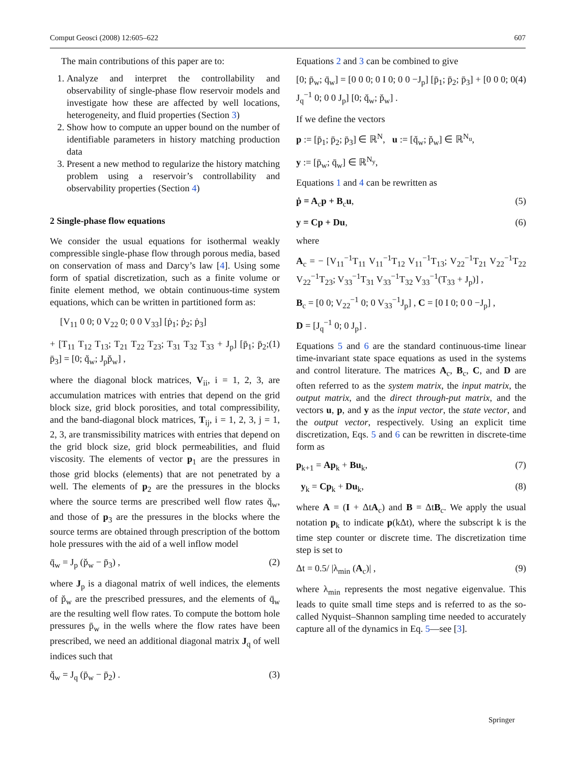Comput Geosci (2008) 12:605–622 607
The main contributions of this paper are to:
1. Analyze and interpret the controllability and observability of single-phase flow reservoir models and investigate how these are affected by well locations, heterogeneity, and fluid properties (Section 3)
2. Show how to compute an upper bound on the number of identifiable parameters in history matching production data
3. Present a new method to regularize the history matching problem using a reservoir’s controllability and observability properties (Section 4)
2 Single-phase flow equations
We consider the usual equations for isothermal weakly compressible single-phase flow through porous media, based on conservation of mass and Darcy’s law [4]. Using some form of spatial discretization, such as a finite volume or finite element method, we obtain continuous-time system equations, which can be written in partitioned form as:
[V<sub>11</sub> 0 0; 0 V<sub>22</sub> 0; 0 0 V<sub>33</sub>] [ṗ<sub>1</sub>; ṗ<sub>2</sub>; ṗ<sub>3</sub>]
+ [T<sub>11</sub> T<sub>12</sub> T<sub>13</sub>; T<sub>21</sub> T<sub>22</sub> T<sub>23</sub>; T<sub>31</sub> T<sub>32</sub> T<sub>33</sub> + J<sub>p</sub>] [p̄<sub>1</sub>; p̄<sub>2</sub>; p̄<sub>3</sub>] = [0; q̆<sub>w</sub>; J<sub>p</sub>p̆<sub>w</sub>] , (1)
where the diagonal block matrices, V<sub>ii</sub>, i = 1, 2, 3, are accumulation matrices with entries that depend on the grid block size, grid block porosities, and total compressibility, and the band-diagonal block matrices, T<sub>ij</sub>, i = 1, 2, 3, j = 1, 2, 3, are transmissibility matrices with entries that depend on the grid block size, grid block permeabilities, and fluid viscosity. The elements of vector p<sub>1</sub> are the pressures in those grid blocks (elements) that are not penetrated by a well. The elements of p<sub>2</sub> are the pressures in the blocks where the source terms are prescribed well flow rates q̆<sub>w</sub>, and those of p<sub>3</sub> are the pressures in the blocks where the source terms are obtained through prescription of the bottom hole pressures with the aid of a well inflow model
q̄<sub>w</sub> = J<sub>p</sub> (p̆<sub>w</sub> − p̄<sub>3</sub>) , (2)
where J<sub>p</sub> is a diagonal matrix of well indices, the elements of p̆<sub>w</sub> are the prescribed pressures, and the elements of q̄<sub>w</sub> are the resulting well flow rates. To compute the bottom hole pressures p̄<sub>w</sub> in the wells where the flow rates have been prescribed, we need an additional diagonal matrix J<sub>q</sub> of well indices such that
q̆<sub>w</sub> = J<sub>q</sub> (p̄<sub>w</sub> − p̄<sub>2</sub>) . (3)
Equations 2 and 3 can be combined to give
[0; p̄<sub>w</sub>; q̄<sub>w</sub>] = [0 0 0; 0 I 0; 0 0 −J<sub>p</sub>] [p̄<sub>1</sub>; p̄<sub>2</sub>; p̄<sub>3</sub>] + [0 0 0; 0 J<sub>q</sub><sup>−1</sup> 0; 0 0 J<sub>p</sub>] [0; q̆<sub>w</sub>; p̆<sub>w</sub>] . (4)
If we define the vectors
p := [p̄<sub>1</sub>; p̄<sub>2</sub>; p̄<sub>3</sub>] ∈ ℝ<sup>N</sup>, u := [q̆<sub>w</sub>; p̆<sub>w</sub>] ∈ ℝ<sup>N<sub>u</sub></sup>,
y := [p̄<sub>w</sub>; q̄<sub>w</sub>] ∈ ℝ<sup>N<sub>y</sub></sup>,
Equations 1 and 4 can be rewritten as
ṗ = A<sub>c</sub>p + B<sub>c</sub>u, (5)
y = Cp + Du, (6)
where
A<sub>c</sub> = − [V<sub>11</sub><sup>−1</sup>T<sub>11</sub> V<sub>11</sub><sup>−1</sup>T<sub>12</sub> V<sub>11</sub><sup>−1</sup>T<sub>13</sub>; V<sub>22</sub><sup>−1</sup>T<sub>21</sub> V<sub>22</sub><sup>−1</sup>T<sub>22</sub> V<sub>22</sub><sup>−1</sup>T<sub>23</sub>; V<sub>33</sub><sup>−1</sup>T<sub>31</sub> V<sub>33</sub><sup>−1</sup>T<sub>32</sub> V<sub>33</sub><sup>−1</sup>(T<sub>33</sub> + J<sub>p</sub>)] ,
B<sub>c</sub> = [0 0; V<sub>22</sub><sup>−1</sup> 0; 0 V<sub>33</sub><sup>−1</sup>J<sub>p</sub>] , C = [0 I 0; 0 0 −J<sub>p</sub>] ,
D = [J<sub>q</sub><sup>−1</sup> 0; 0 J<sub>p</sub>] .
Equations 5 and 6 are the standard continuous-time linear time-invariant state space equations as used in the systems and control literature. The matrices A<sub>c</sub>, B<sub>c</sub>, C, and D are often referred to as the system matrix, the input matrix, the output matrix, and the direct through-put matrix, and the vectors u, p, and y as the input vector, the state vector, and the output vector, respectively. Using an explicit time discretization, Eqs. 5 and 6 can be rewritten in discrete-time form as
p<sub>k+1</sub> = Ap<sub>k</sub> + Bu<sub>k</sub>, (7)
y<sub>k</sub> = Cp<sub>k</sub> + Du<sub>k</sub>, (8)
where A = (I + ΔtA<sub>c</sub>) and B = ΔtB<sub>c</sub>. We apply the usual notation p<sub>k</sub> to indicate p(kΔt), where the subscript k is the time step counter or discrete time. The discretization time step is set to
Δt = 0.5/ |λ<sub>min</sub> (A<sub>c</sub>)| , (9)
where λ<sub>min</sub> represents the most negative eigenvalue. This leads to quite small time steps and is referred to as the so-called Nyquist–Shannon sampling time needed to accurately capture all of the dynamics in Eq. 5—see [3].
Springer